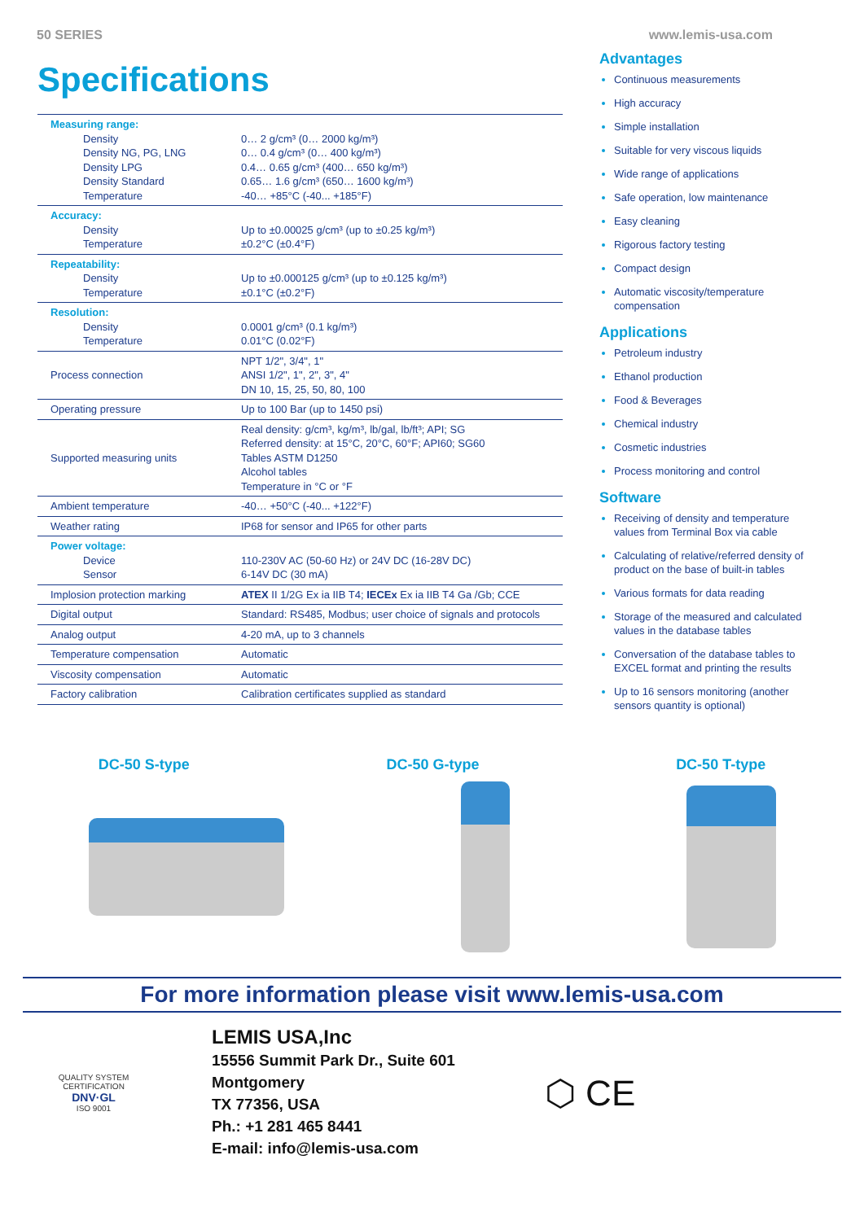50 SERIES www.lemis-usa.com
Specifications
| Measuring range: Density Density NG, PG, LNG Density LPG Density Standard Temperature | 0… 2 g/cm³ (0… 2000 kg/m³) 0… 0.4 g/cm³ (0… 400 kg/m³) 0.4… 0.65 g/cm³ (400… 650 kg/m³) 0.65… 1.6 g/cm³ (650… 1600 kg/m³) -40… +85°C (-40... +185°F) |
| Accuracy: Density Temperature | Up to ±0.00025 g/cm³ (up to ±0.25 kg/m³) ±0.2°C (±0.4°F) |
| Repeatability: Density Temperature | Up to ±0.000125 g/cm³ (up to ±0.125 kg/m³) ±0.1°C (±0.2°F) |
| Resolution: Density Temperature | 0.0001 g/cm³ (0.1 kg/m³) 0.01°C (0.02°F) |
| Process connection | NPT 1/2", 3/4", 1" ANSI 1/2", 1", 2", 3", 4" DN 10, 15, 25, 50, 80, 100 |
| Operating pressure | Up to 100 Bar (up to 1450 psi) |
| Supported measuring units | Real density: g/cm³, kg/m³, lb/gal, lb/ft³; API; SG Referred density: at 15°C, 20°C, 60°F; API60; SG60 Tables ASTM D1250 Alcohol tables Temperature in °C or °F |
| Ambient temperature | -40… +50°C (-40... +122°F) |
| Weather rating | IP68 for sensor and IP65 for other parts |
| Power voltage: Device Sensor | 110-230V AC (50-60 Hz) or 24V DC (16-28V DC) 6-14V DC (30 mA) |
| Implosion protection marking | ATEX II 1/2G Ex ia IIB T4; IECEx Ex ia IIB T4 Ga /Gb; CCE |
| Digital output | Standard: RS485, Modbus; user choice of signals and protocols |
| Analog output | 4-20 mA, up to 3 channels |
| Temperature compensation | Automatic |
| Viscosity compensation | Automatic |
| Factory calibration | Calibration certificates supplied as standard |
Advantages
Continuous measurements
High accuracy
Simple installation
Suitable for very viscous liquids
Wide range of applications
Safe operation, low maintenance
Easy cleaning
Rigorous factory testing
Compact design
Automatic viscosity/temperature compensation
Applications
Petroleum industry
Ethanol production
Food & Beverages
Chemical industry
Cosmetic industries
Process monitoring and control
Software
Receiving of density and temperature values from Terminal Box via cable
Calculating of relative/referred density of product on the base of built-in tables
Various formats for data reading
Storage of the measured and calculated values in the database tables
Conversation of the database tables to EXCEL format and printing the results
Up to 16 sensors monitoring (another sensors quantity is optional)
DC-50 S-type DC-50 G-type DC-50 T-type
For more information please visit www.lemis-usa.com
QUALITY SYSTEM CERTIFICATION
DNV·GL
ISO 9001
LEMIS USA,Inc
15556 Summit Park Dr., Suite 601
Montgomery
TX 77356, USA
Ph.: +1 281 465 8441
E-mail: info@lemis-usa.com
⬡ CE